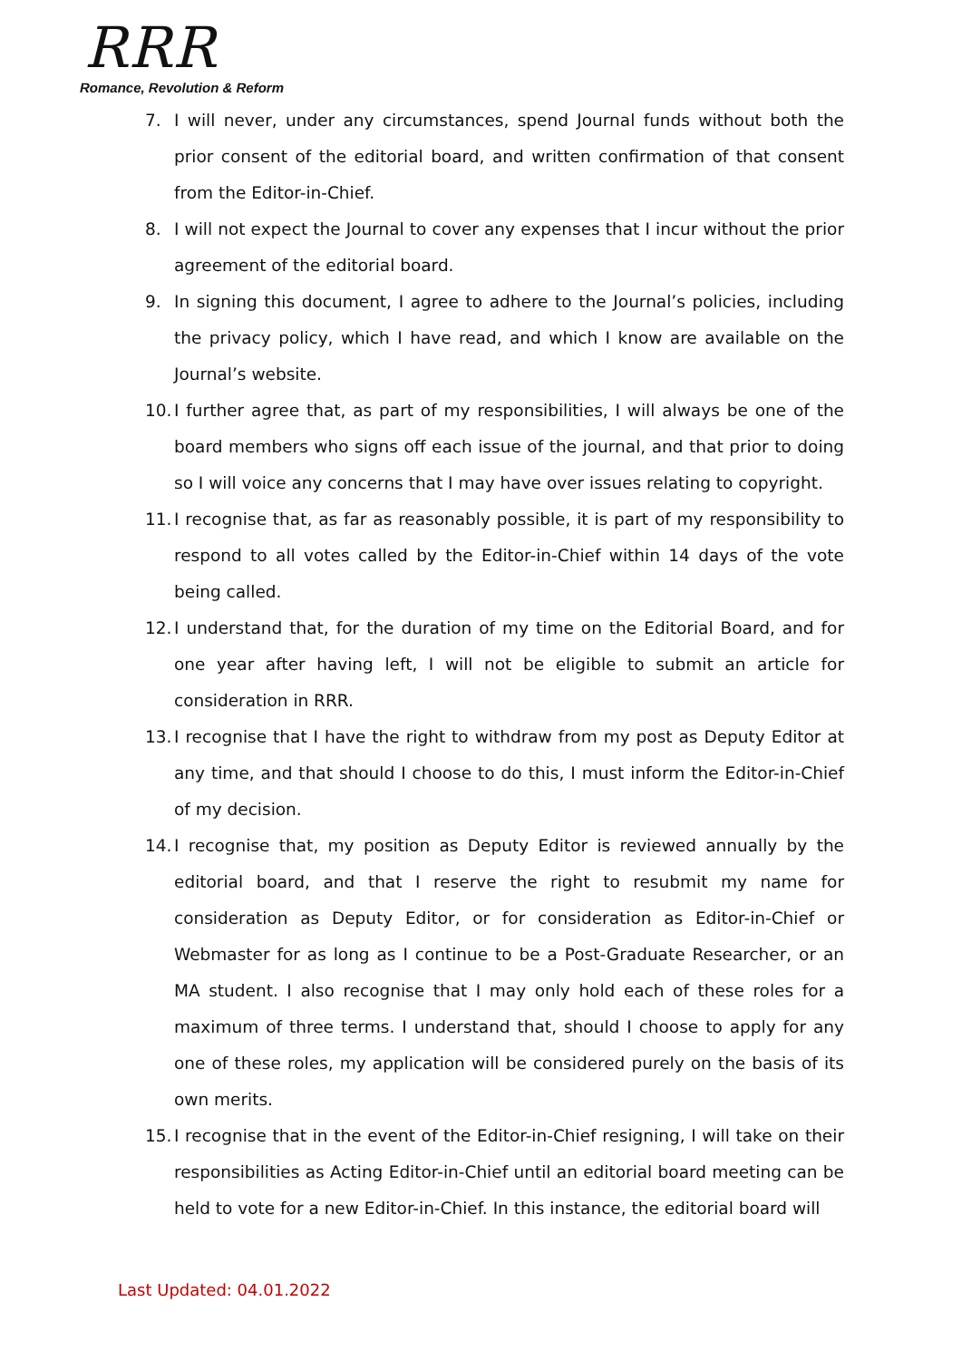RRR
Romance, Revolution & Reform
7. I will never, under any circumstances, spend Journal funds without both the prior consent of the editorial board, and written confirmation of that consent from the Editor-in-Chief.
8. I will not expect the Journal to cover any expenses that I incur without the prior agreement of the editorial board.
9. In signing this document, I agree to adhere to the Journal’s policies, including the privacy policy, which I have read, and which I know are available on the Journal’s website.
10. I further agree that, as part of my responsibilities, I will always be one of the board members who signs off each issue of the journal, and that prior to doing so I will voice any concerns that I may have over issues relating to copyright.
11. I recognise that, as far as reasonably possible, it is part of my responsibility to respond to all votes called by the Editor-in-Chief within 14 days of the vote being called.
12. I understand that, for the duration of my time on the Editorial Board, and for one year after having left, I will not be eligible to submit an article for consideration in RRR.
13. I recognise that I have the right to withdraw from my post as Deputy Editor at any time, and that should I choose to do this, I must inform the Editor-in-Chief of my decision.
14. I recognise that, my position as Deputy Editor is reviewed annually by the editorial board, and that I reserve the right to resubmit my name for consideration as Deputy Editor, or for consideration as Editor-in-Chief or Webmaster for as long as I continue to be a Post-Graduate Researcher, or an MA student. I also recognise that I may only hold each of these roles for a maximum of three terms. I understand that, should I choose to apply for any one of these roles, my application will be considered purely on the basis of its own merits.
15. I recognise that in the event of the Editor-in-Chief resigning, I will take on their responsibilities as Acting Editor-in-Chief until an editorial board meeting can be held to vote for a new Editor-in-Chief. In this instance, the editorial board will
Last Updated: 04.01.2022